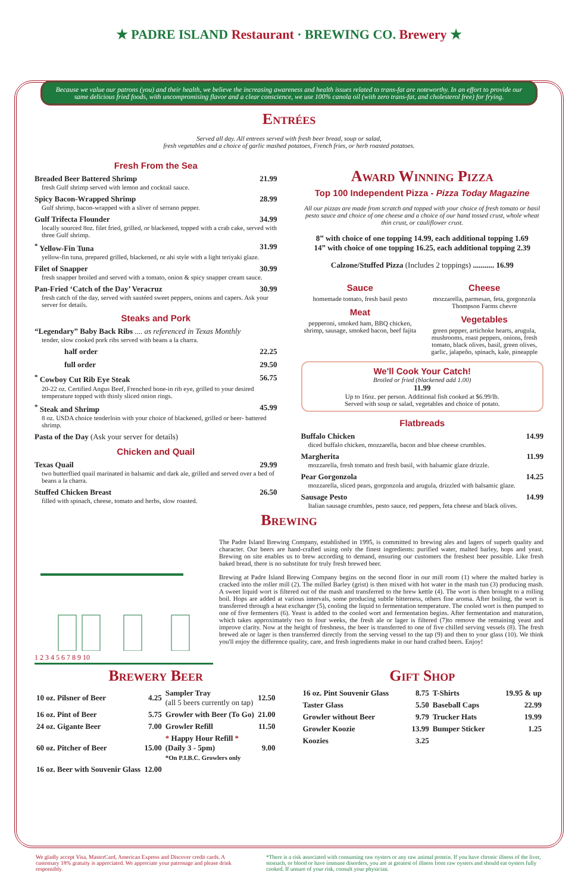★ PADRE ISLAND Restaurant · BREWING CO. Brewery ★
Because we value our patrons (you) and their health, we believe the increasing awareness and health issues related to trans-fat are noteworthy. In an effort to provide our same delicious fried foods, with uncompromising flavor and a clear conscience, we use 100% canola oil (with zero trans-fat, and cholesterol free) for frying.
Entrées
Served all day. All entrees served with fresh beer bread, soup or salad,
fresh vegetables and a choice of garlic mashed potatoes, French fries, or herb roasted potatoes.
Fresh From the Sea
Breaded Beer Battered Shrimp 21.99
fresh Gulf shrimp served with lemon and cocktail sauce.
Spicy Bacon-Wrapped Shrimp 28.99
Gulf shrimp, bacon-wrapped with a sliver of serrano pepper.
Gulf Trifecta Flounder 34.99
locally sourced 8oz. filet fried, grilled, or blackened, topped with a crab cake, served with three Gulf shrimp.
<sup>*</sup> Yellow-Fin Tuna 31.99
yellow-fin tuna, prepared grilled, blackened, or ahi style with a light teriyaki glaze.
Filet of Snapper 30.99
fresh snapper broiled and served with a tomato, onion & spicy snapper cream sauce.
Pan-Fried ‘Catch of the Day’ Veracruz 30.99
fresh catch of the day, served with sautéed sweet peppers, onions and capers. Ask your server for details.
Steaks and Pork
“Legendary” Baby Back Ribs .... as referenced in Texas Monthly
tender, slow cooked pork ribs served with beans a la charra.
half order 22.25
full order 29.50
<sup>*</sup> Cowboy Cut Rib Eye Steak 56.75
20-22 oz. Certified Angus Beef, Frenched bone-in rib eye, grilled to your desired temperature topped with thinly sliced onion rings.
<sup>*</sup> Steak and Shrimp 45.99
8 oz. USDA choice tenderloin with your choice of blackened, grilled or beer- battered shrimp.
Pasta of the Day (Ask your server for details)
Chicken and Quail
Texas Quail 29.99
two butterflied quail marinated in balsamic and dark ale, grilled and served over a bed of beans a la charra.
Stuffed Chicken Breast 26.50
filled with spinach, cheese, tomato and herbs, slow roasted.
Award Winning Pizza
Top 100 Independent Pizza - Pizza Today Magazine
All our pizzas are made from scratch and topped with your choice of fresh tomato or basil pesto sauce and choice of one cheese and a choice of our hand tossed crust, whole wheat thin crust, or cauliflower crust.
8” with choice of one topping 14.99, each additional topping 1.69
14” with choice of one topping 16.25, each additional topping 2.39
Calzone/Stuffed Pizza (Includes 2 toppings) ........... 16.99
Sauce
homemade tomato, fresh basil pesto
Meat
pepperoni, smoked ham, BBQ chicken, shrimp, sausage, smoked bacon, beef fajita
Cheese
mozzarella, parmesan, feta, gorgonzola Thompson Farms chevre
Vegetables
green pepper, artichoke hearts, arugula, mushrooms, roast peppers, onions, fresh tomato, black olives, basil, green olives, garlic, jalapeño, spinach, kale, pineapple
We'll Cook Your Catch!
Broiled or fried (blackened add 1.00)
11.99
Up to 16oz. per person. Additional fish cooked at $6.99/lb.
Served with soup or salad, vegetables and choice of potato.
Flatbreads
Buffalo Chicken 14.99
diced buffalo chicken, mozzarella, bacon and blue cheese crumbles.
Margherita 11.99
mozzarella, fresh tomato and fresh basil, with balsamic glaze drizzle.
Pear Gorgonzola 14.25
mozzarella, sliced pears, gorgonzola and arugula, drizzled with balsamic glaze.
Sausage Pesto 14.99
Italian sausage crumbles, pesto sauce, red peppers, feta cheese and black olives.
Brewing
1 2 3 4 5 6 7 8 9 10
The Padre Island Brewing Company, established in 1995, is committed to brewing ales and lagers of superb quality and character. Our beers are hand-crafted using only the finest ingredients: purified water, malted barley, hops and yeast. Brewing on site enables us to brew according to demand, ensuring our customers the freshest beer possible. Like fresh baked bread, there is no substitute for truly fresh brewed beer.
Brewing at Padre Island Brewing Company begins on the second floor in our mill room (1) where the malted barley is cracked into the roller mill (2). The milled Barley (grist) is then mixed with hot water in the mash tun (3) producing mash. A sweet liquid wort is filtered out of the mash and transferred to the brew kettle (4). The wort is then brought to a rolling boil. Hops are added at various intervals, some producing subtle bitterness, others fine aroma. After boiling, the wort is transferred through a heat exchanger (5), cooling the liquid to fermentation temperature. The cooled wort is then pumped to one of five fermenters (6). Yeast is added to the cooled wort and fermentation begins. After fermentation and maturation, which takes approximately two to four weeks, the fresh ale or lager is filtered (7)to remove the remaining yeast and improve clarity. Now at the height of freshness, the beer is transferred to one of five chilled serving vessels (8). The fresh brewed ale or lager is then transferred directly from the serving vessel to the tap (9) and then to your glass (10). We think you'll enjoy the difference quality, care, and fresh ingredients make in our hand crafted beers. Enjoy!
Brewery Beer
| 10 oz. Pilsner of Beer | 4.25 | Sampler Tray (all 5 beers currently on tap) | 12.50 |
| 16 oz. Pint of Beer | 5.75 | Growler with Beer (To Go) | 21.00 |
| 24 oz. Gigante Beer | 7.00 | Growler Refill | 11.50 |
| 60 oz. Pitcher of Beer | 15.00 | * Happy Hour Refill * (Daily 3 - 5pm) *On P.I.B.C. Growlers only | 9.00 |
| 16 oz. Beer with Souvenir Glass | 12.00 | | |
Gift Shop
| 16 oz. Pint Souvenir Glass | 8.75 | T-Shirts | 19.95 & up |
| Taster Glass | 5.50 | Baseball Caps | 22.99 |
| Growler without Beer | 9.79 | Trucker Hats | 19.99 |
| Growler Koozie | 13.99 | Bumper Sticker | 1.25 |
| Koozies | 3.25 | | |
We gladly accept Visa, MasterCard, American Express and Discover credit cards. A customary 18% gratuity is appreciated. We appreciate your patronage and please drink responsibly.
*There is a risk associated with consuming raw oysters or any raw animal protein. If you have chronic illness of the liver, stomach, or blood or have immune disorders, you are at greatest of illness from raw oysters and should eat oysters fully cooked. If unsure of your risk, consult your physician.